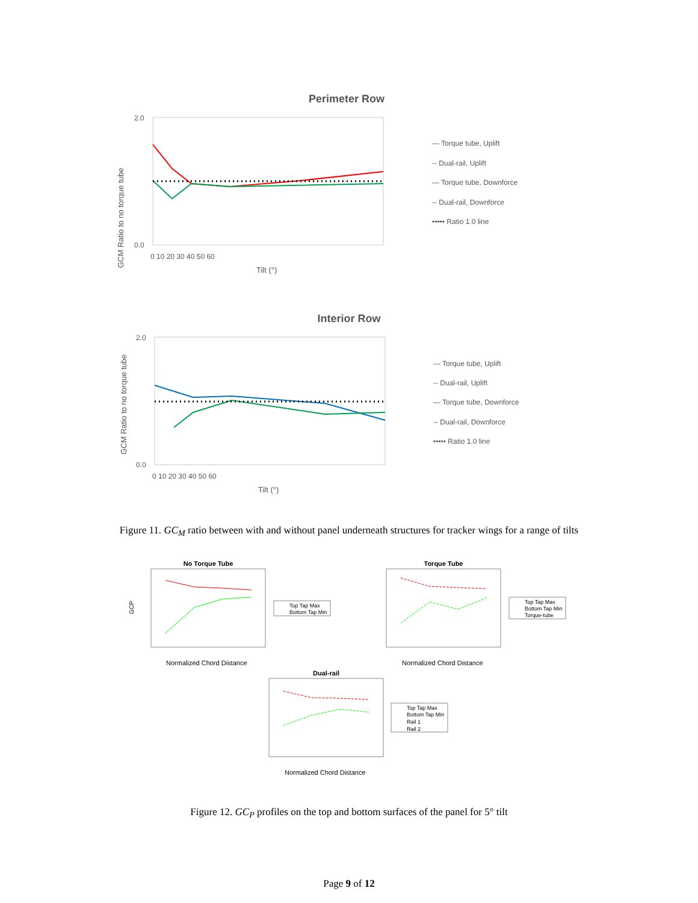Perimeter Row
GCM Ratio to no torque tube
2.0
0.0
0 10 20 30 40 50 60
Tilt (°)
— Torque tube, Uplift
-- Dual-rail, Uplift
— Torque tube, Downforce
-- Dual-rail, Downforce
••••• Ratio 1.0 line
Interior Row
GCM Ratio to no torque tube
2.0
0.0
0 10 20 30 40 50 60
Tilt (°)
— Torque tube, Uplift
-- Dual-rail, Uplift
— Torque tube, Downforce
-- Dual-rail, Downforce
••••• Ratio 1.0 line
Figure 11. GC<sub>M</sub> ratio between with and without panel underneath structures for tracker wings for a range of tilts
No Torque Tube
Normalized Chord Distance
GCP
Top Tap Max
Bottom Tap Min
Torque Tube
Normalized Chord Distance
Top Tap Max
Bottom Tap Min
Torque-tube
Dual-rail
Normalized Chord Distance
Top Tap Max
Bottom Tap Min
Rail 1
Rail 2
Figure 12. GC<sub>P</sub> profiles on the top and bottom surfaces of the panel for 5° tilt
Page 9 of 12